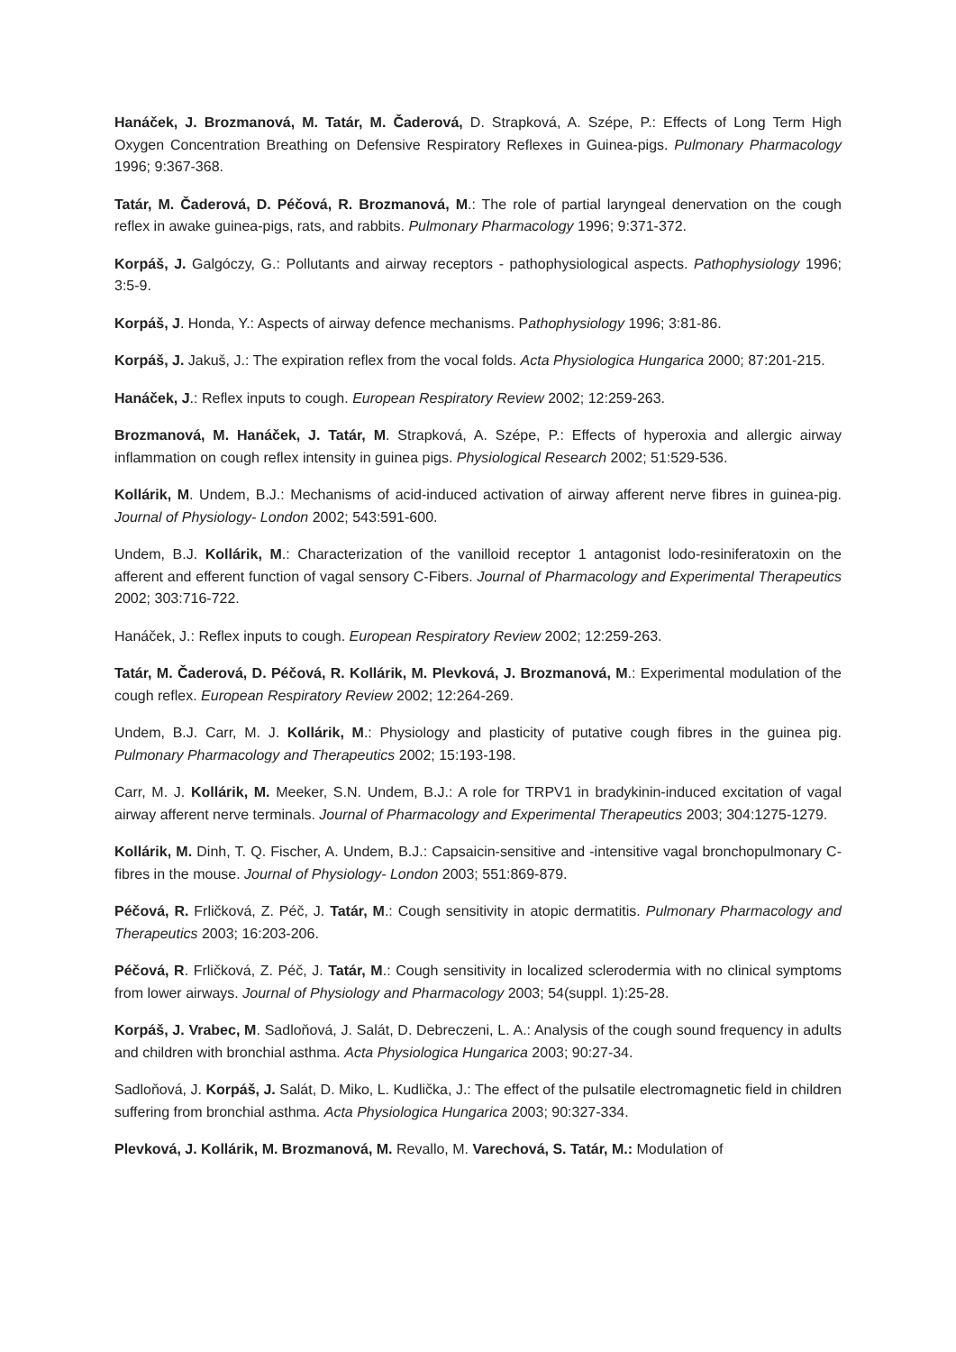Hanáček, J. Brozmanová, M. Tatár, M. Čaderová, D. Strapková, A. Szépe, P.: Effects of Long Term High Oxygen Concentration Breathing on Defensive Respiratory Reflexes in Guinea-pigs. Pulmonary Pharmacology 1996; 9:367-368.
Tatár, M. Čaderová, D. Péčová, R. Brozmanová, M.: The role of partial laryngeal denervation on the cough reflex in awake guinea-pigs, rats, and rabbits. Pulmonary Pharmacology 1996; 9:371-372.
Korpáš, J. Galgóczy, G.: Pollutants and airway receptors - pathophysiological aspects. Pathophysiology 1996; 3:5-9.
Korpáš, J. Honda, Y.: Aspects of airway defence mechanisms. Pathophysiology 1996; 3:81-86.
Korpáš, J. Jakuš, J.: The expiration reflex from the vocal folds. Acta Physiologica Hungarica 2000; 87:201-215.
Hanáček, J.: Reflex inputs to cough. European Respiratory Review 2002; 12:259-263.
Brozmanová, M. Hanáček, J. Tatár, M. Strapková, A. Szépe, P.: Effects of hyperoxia and allergic airway inflammation on cough reflex intensity in guinea pigs. Physiological Research 2002; 51:529-536.
Kollárik, M. Undem, B.J.: Mechanisms of acid-induced activation of airway afferent nerve fibres in guinea-pig. Journal of Physiology- London 2002; 543:591-600.
Undem, B.J. Kollárik, M.: Characterization of the vanilloid receptor 1 antagonist lodo-resiniferatoxin on the afferent and efferent function of vagal sensory C-Fibers. Journal of Pharmacology and Experimental Therapeutics 2002; 303:716-722.
Hanáček, J.: Reflex inputs to cough. European Respiratory Review 2002; 12:259-263.
Tatár, M. Čaderová, D. Péčová, R. Kollárik, M. Plevková, J. Brozmanová, M.: Experimental modulation of the cough reflex. European Respiratory Review 2002; 12:264-269.
Undem, B.J. Carr, M. J. Kollárik, M.: Physiology and plasticity of putative cough fibres in the guinea pig. Pulmonary Pharmacology and Therapeutics 2002; 15:193-198.
Carr, M. J. Kollárik, M. Meeker, S.N. Undem, B.J.: A role for TRPV1 in bradykinin-induced excitation of vagal airway afferent nerve terminals. Journal of Pharmacology and Experimental Therapeutics 2003; 304:1275-1279.
Kollárik, M. Dinh, T. Q. Fischer, A. Undem, B.J.: Capsaicin-sensitive and -intensitive vagal bronchopulmonary C-fibres in the mouse. Journal of Physiology- London 2003; 551:869-879.
Péčová, R. Frličková, Z. Péč, J. Tatár, M.: Cough sensitivity in atopic dermatitis. Pulmonary Pharmacology and Therapeutics 2003; 16:203-206.
Péčová, R. Frličková, Z. Péč, J. Tatár, M.: Cough sensitivity in localized sclerodermia with no clinical symptoms from lower airways. Journal of Physiology and Pharmacology 2003; 54(suppl. 1):25-28.
Korpáš, J. Vrabec, M. Sadloňová, J. Salát, D. Debreczeni, L. A.: Analysis of the cough sound frequency in adults and children with bronchial asthma. Acta Physiologica Hungarica 2003; 90:27-34.
Sadloňová, J. Korpáš, J. Salát, D. Miko, L. Kudlička, J.: The effect of the pulsatile electromagnetic field in children suffering from bronchial asthma. Acta Physiologica Hungarica 2003; 90:327-334.
Plevková, J. Kollárik, M. Brozmanová, M. Revallo, M. Varechová, S. Tatár, M.: Modulation of